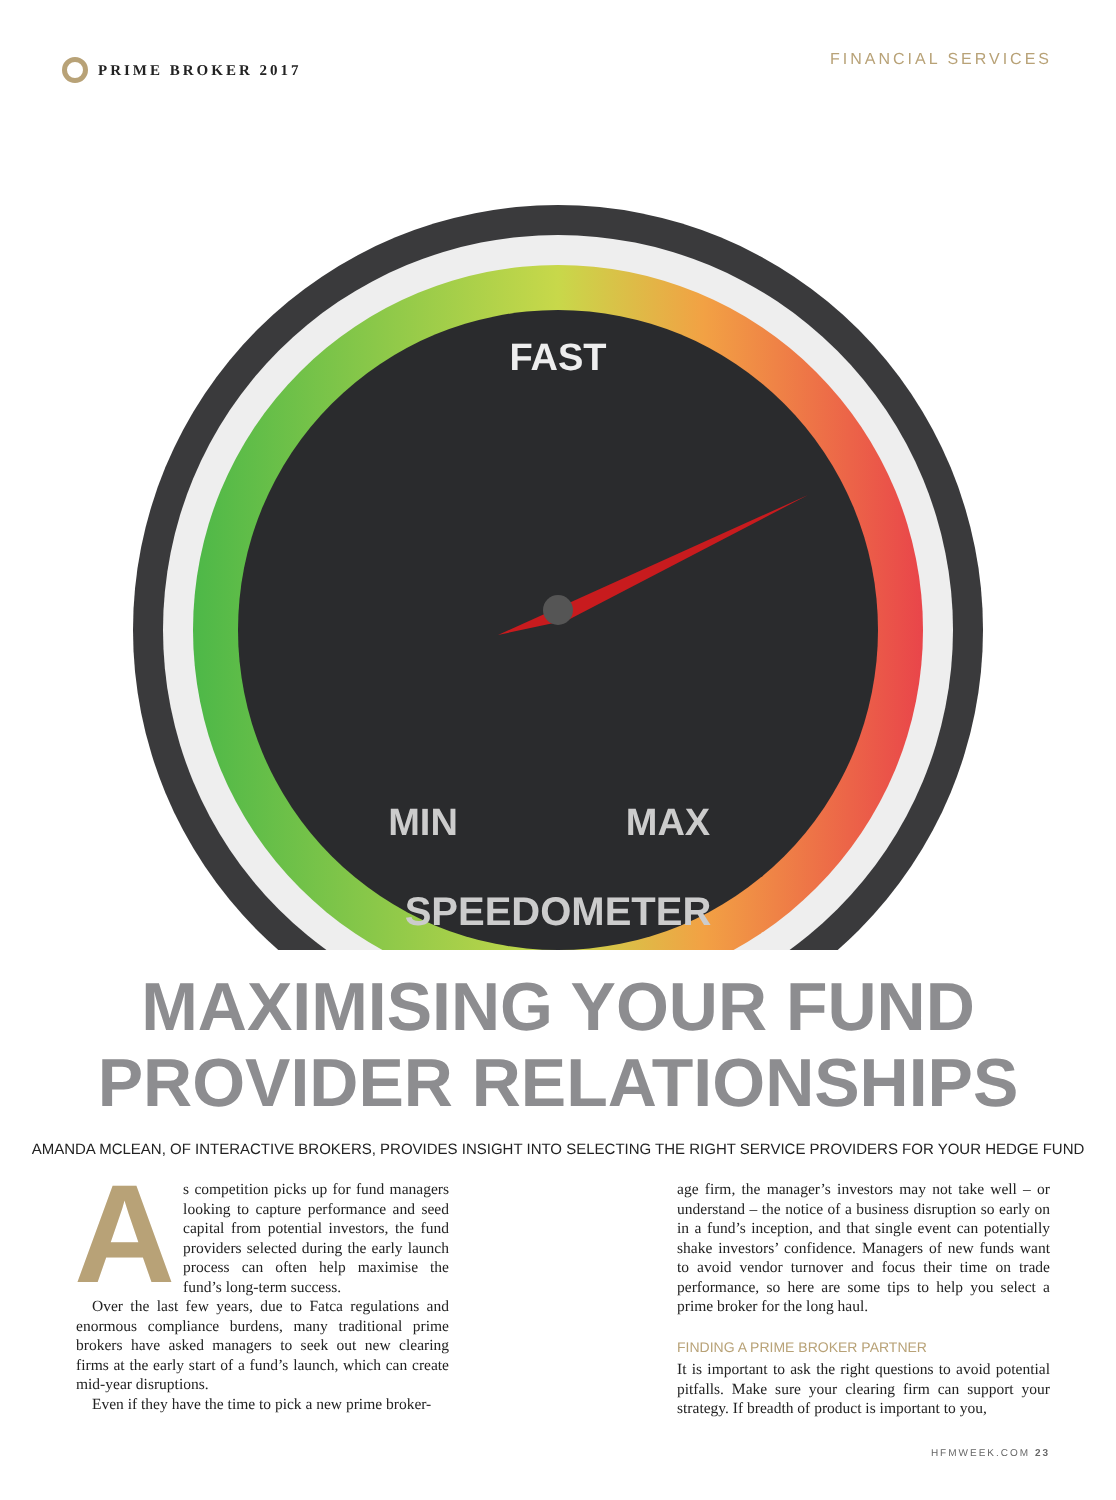PRIME BROKER 2017 FINANCIAL SERVICES
FAST
MIN
MAX
SPEEDOMETER
MAXIMISING YOUR FUND
PROVIDER RELATIONSHIPS
AMANDA MCLEAN, OF INTERACTIVE BROKERS, PROVIDES INSIGHT INTO SELECTING THE RIGHT SERVICE PROVIDERS FOR YOUR HEDGE FUND
As competition picks up for fund managers looking to capture performance and seed capital from potential investors, the fund providers selected during the early launch process can often help maximise the fund’s long-term success.
Over the last few years, due to Fatca regulations and enormous compliance burdens, many traditional prime brokers have asked managers to seek out new clearing firms at the early start of a fund’s launch, which can create mid-year disruptions.
Even if they have the time to pick a new prime broker-
age firm, the manager’s investors may not take well – or understand – the notice of a business disruption so early on in a fund’s inception, and that single event can potentially shake investors’ confidence. Managers of new funds want to avoid vendor turnover and focus their time on trade performance, so here are some tips to help you select a prime broker for the long haul.
FINDING A PRIME BROKER PARTNER
It is important to ask the right questions to avoid potential pitfalls. Make sure your clearing firm can support your strategy. If breadth of product is important to you,
HFMWEEK.COM 23